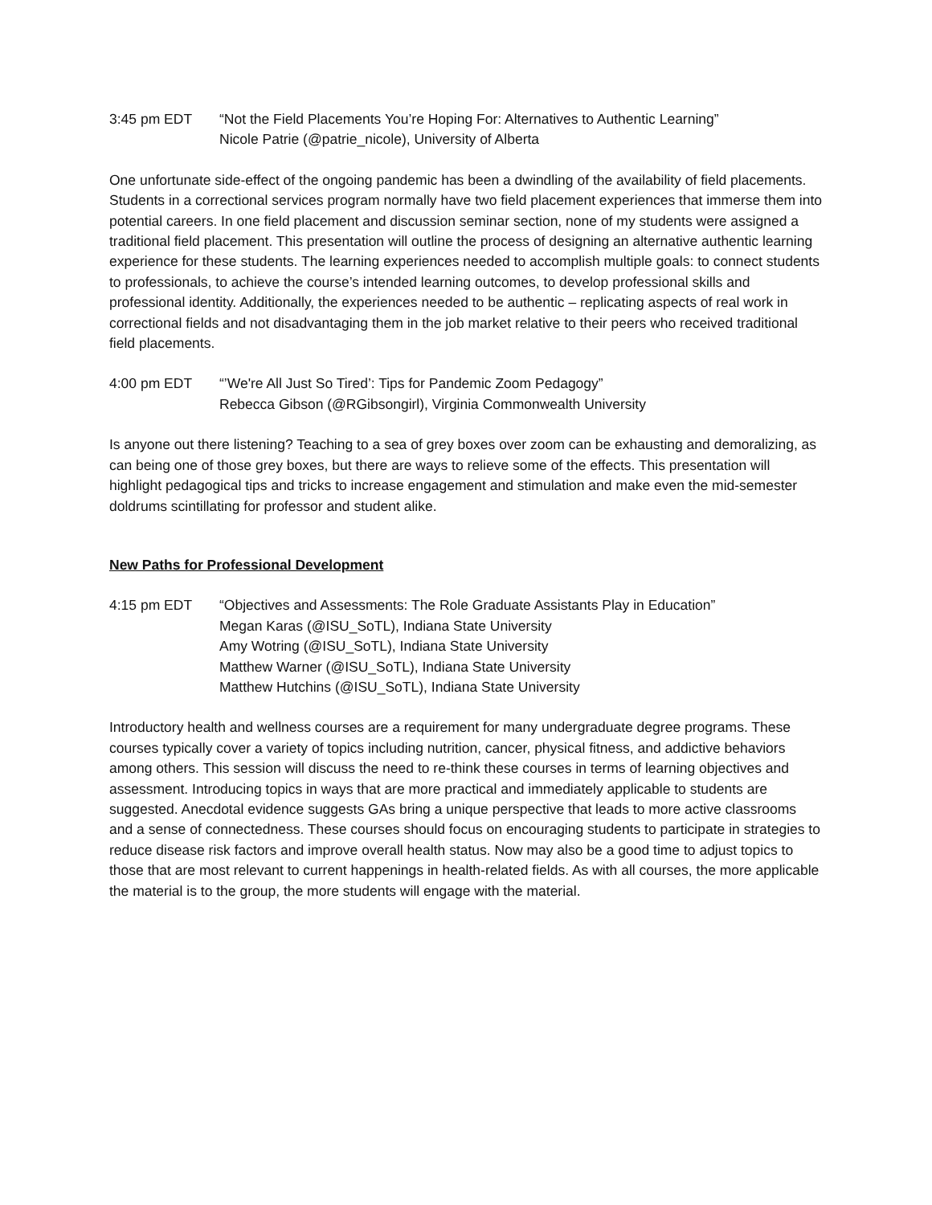3:45 pm EDT “Not the Field Placements You’re Hoping For: Alternatives to Authentic Learning”
Nicole Patrie (@patrie_nicole), University of Alberta
One unfortunate side-effect of the ongoing pandemic has been a dwindling of the availability of field placements. Students in a correctional services program normally have two field placement experiences that immerse them into potential careers. In one field placement and discussion seminar section, none of my students were assigned a traditional field placement. This presentation will outline the process of designing an alternative authentic learning experience for these students. The learning experiences needed to accomplish multiple goals: to connect students to professionals, to achieve the course’s intended learning outcomes, to develop professional skills and professional identity. Additionally, the experiences needed to be authentic – replicating aspects of real work in correctional fields and not disadvantaging them in the job market relative to their peers who received traditional field placements.
4:00 pm EDT “’We're All Just So Tired’: Tips for Pandemic Zoom Pedagogy”
Rebecca Gibson (@RGibsongirl), Virginia Commonwealth University
Is anyone out there listening? Teaching to a sea of grey boxes over zoom can be exhausting and demoralizing, as can being one of those grey boxes, but there are ways to relieve some of the effects. This presentation will highlight pedagogical tips and tricks to increase engagement and stimulation and make even the mid-semester doldrums scintillating for professor and student alike.
New Paths for Professional Development
4:15 pm EDT “Objectives and Assessments: The Role Graduate Assistants Play in Education”
Megan Karas (@ISU_SoTL), Indiana State University
Amy Wotring (@ISU_SoTL), Indiana State University
Matthew Warner (@ISU_SoTL), Indiana State University
Matthew Hutchins (@ISU_SoTL), Indiana State University
Introductory health and wellness courses are a requirement for many undergraduate degree programs. These courses typically cover a variety of topics including nutrition, cancer, physical fitness, and addictive behaviors among others. This session will discuss the need to re-think these courses in terms of learning objectives and assessment. Introducing topics in ways that are more practical and immediately applicable to students are suggested. Anecdotal evidence suggests GAs bring a unique perspective that leads to more active classrooms and a sense of connectedness. These courses should focus on encouraging students to participate in strategies to reduce disease risk factors and improve overall health status. Now may also be a good time to adjust topics to those that are most relevant to current happenings in health-related fields. As with all courses, the more applicable the material is to the group, the more students will engage with the material.